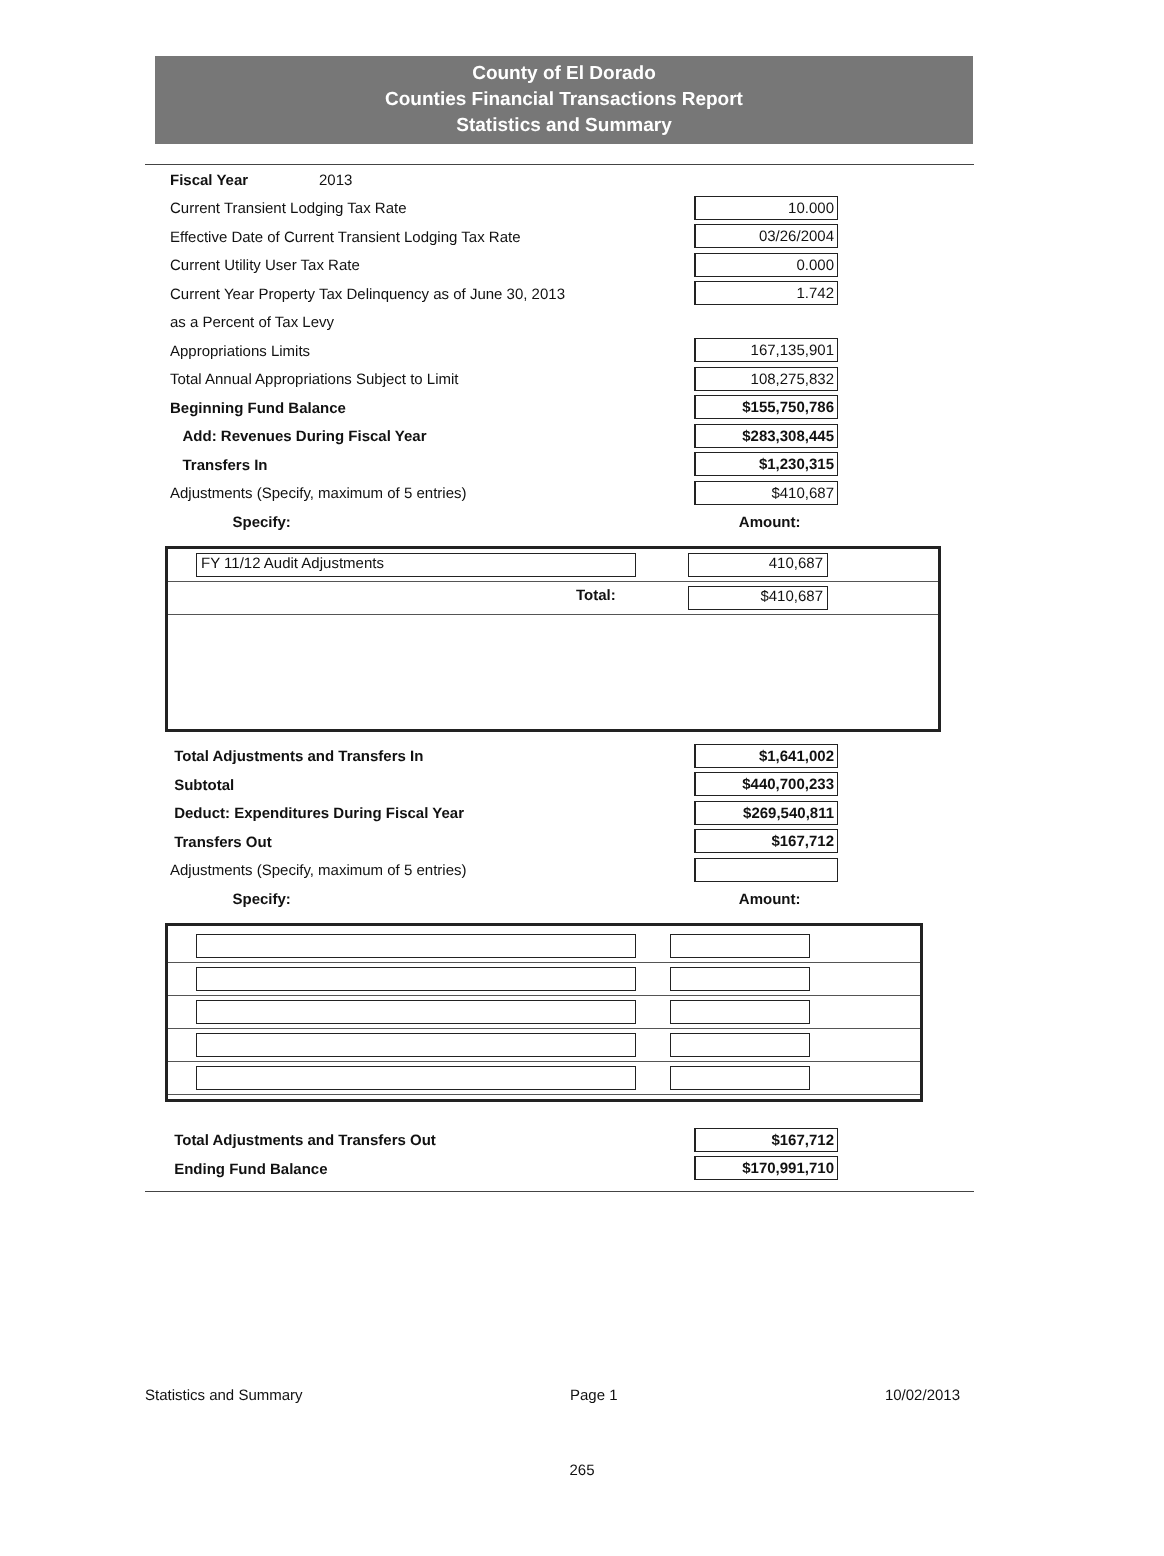County of El Dorado
Counties Financial Transactions Report
Statistics and Summary
Fiscal Year 2013
Current Transient Lodging Tax Rate 10.000
Effective Date of Current Transient Lodging Tax Rate 03/26/2004
Current Utility User Tax Rate 0.000
Current Year Property Tax Delinquency as of June 30, 2013 1.742
as a Percent of Tax Levy
Appropriations Limits 167,135,901
Total Annual Appropriations Subject to Limit 108,275,832
Beginning Fund Balance $155,750,786
Add: Revenues During Fiscal Year $283,308,445
Transfers In $1,230,315
Adjustments (Specify, maximum of 5 entries) $410,687
Specify: Amount:
FY 11/12 Audit Adjustments 410,687
Total: $410,687
Total Adjustments and Transfers In $1,641,002
Subtotal $440,700,233
Deduct: Expenditures During Fiscal Year $269,540,811
Transfers Out $167,712
Adjustments (Specify, maximum of 5 entries)
Specify: Amount:
Total Adjustments and Transfers Out $167,712
Ending Fund Balance $170,991,710
Statistics and Summary Page 1 10/02/2013
265